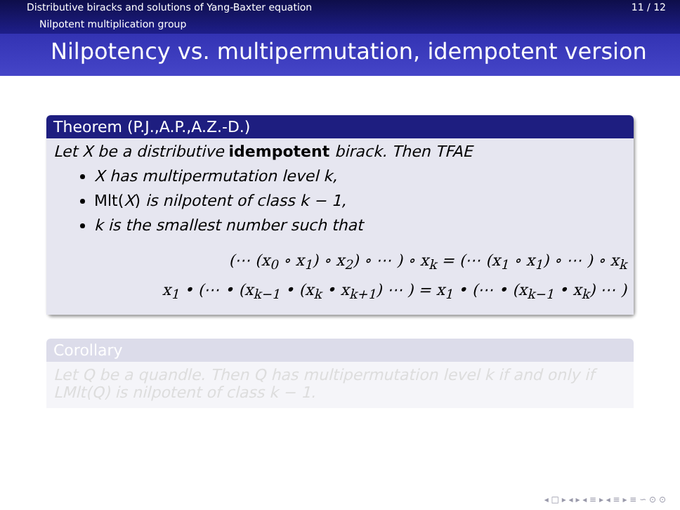Distributive biracks and solutions of Yang-Baxter equation 11 / 12
Nilpotent multiplication group
Nilpotency vs. multipermutation, idempotent version
Theorem (P.J.,A.P.,A.Z.-D.)
Let X be a distributive idempotent birack. Then TFAE
X has multipermutation level k,
Mlt(X) is nilpotent of class k − 1,
k is the smallest number such that
(⋯ (x<sub>0</sub> ∘ x<sub>1</sub>) ∘ x<sub>2</sub>) ∘ ⋯ ) ∘ x<sub>k</sub> = (⋯ (x<sub>1</sub> ∘ x<sub>1</sub>) ∘ ⋯ ) ∘ x<sub>k</sub>
x<sub>1</sub> • (⋯ • (x<sub>k−1</sub> • (x<sub>k</sub> • x<sub>k+1</sub>) ⋯ ) = x<sub>1</sub> • (⋯ • (x<sub>k−1</sub> • x<sub>k</sub>) ⋯ )
Corollary
Let Q be a quandle. Then Q has multipermutation level k if and only if LMlt(Q) is nilpotent of class k − 1.
◂ □ ▸ ◂ ▸ ◂ ≡ ▸ ◂ ≡ ▸ ≡ ∽ ⊙ ⊙